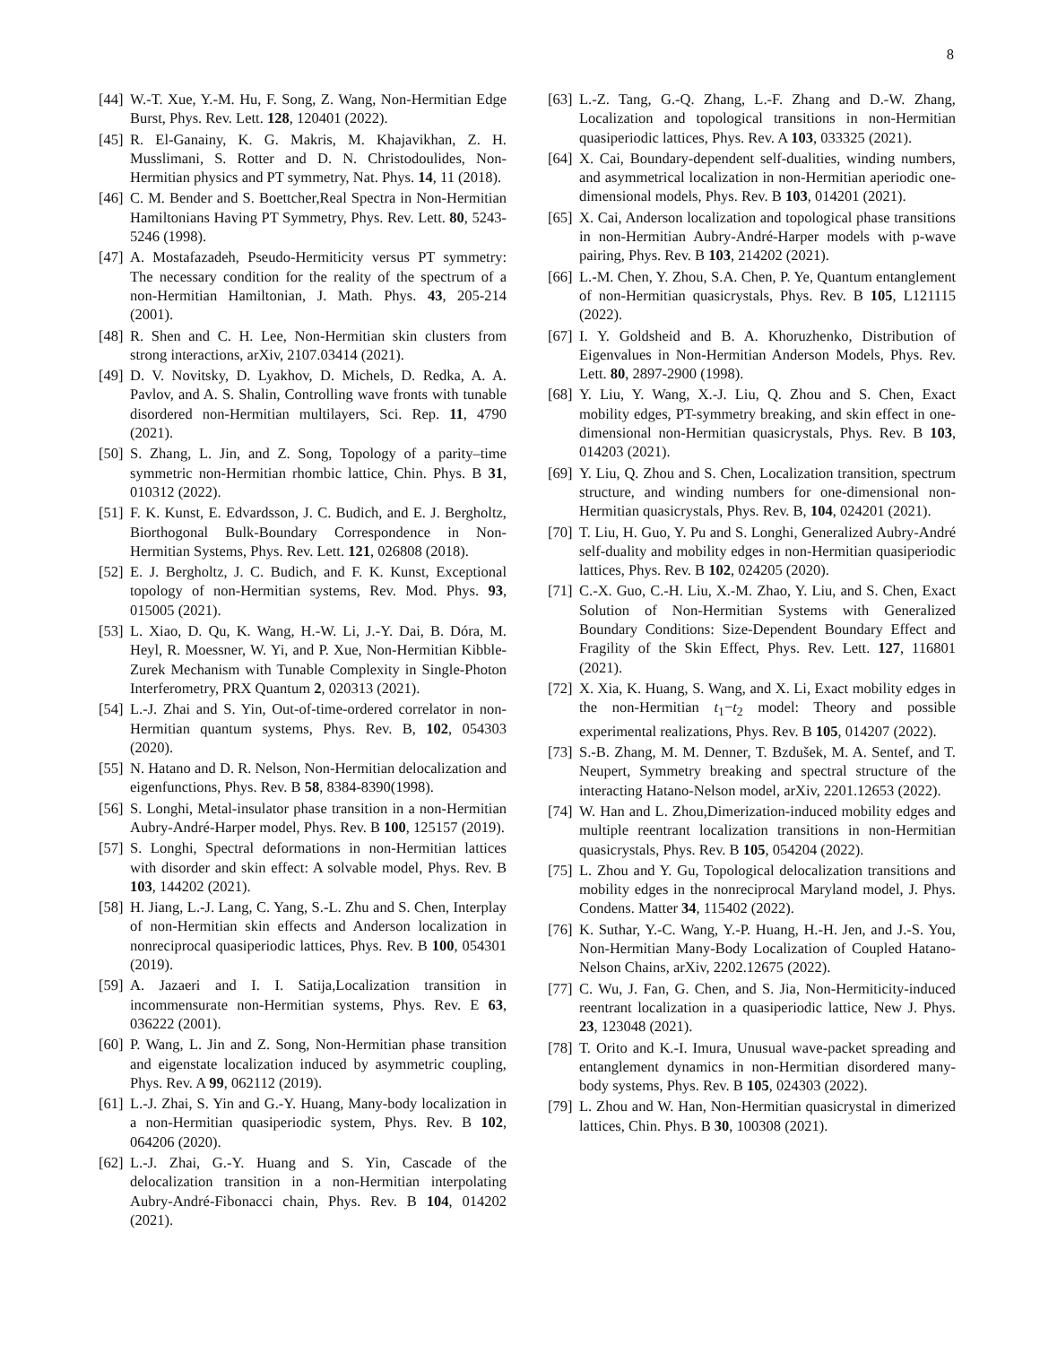8
[44] W.-T. Xue, Y.-M. Hu, F. Song, Z. Wang, Non-Hermitian Edge Burst, Phys. Rev. Lett. 128, 120401 (2022).
[45] R. El-Ganainy, K. G. Makris, M. Khajavikhan, Z. H. Musslimani, S. Rotter and D. N. Christodoulides, Non-Hermitian physics and PT symmetry, Nat. Phys. 14, 11 (2018).
[46] C. M. Bender and S. Boettcher,Real Spectra in Non-Hermitian Hamiltonians Having PT Symmetry, Phys. Rev. Lett. 80, 5243-5246 (1998).
[47] A. Mostafazadeh, Pseudo-Hermiticity versus PT symmetry: The necessary condition for the reality of the spectrum of a non-Hermitian Hamiltonian, J. Math. Phys. 43, 205-214 (2001).
[48] R. Shen and C. H. Lee, Non-Hermitian skin clusters from strong interactions, arXiv, 2107.03414 (2021).
[49] D. V. Novitsky, D. Lyakhov, D. Michels, D. Redka, A. A. Pavlov, and A. S. Shalin, Controlling wave fronts with tunable disordered non-Hermitian multilayers, Sci. Rep. 11, 4790 (2021).
[50] S. Zhang, L. Jin, and Z. Song, Topology of a parity–time symmetric non-Hermitian rhombic lattice, Chin. Phys. B 31, 010312 (2022).
[51] F. K. Kunst, E. Edvardsson, J. C. Budich, and E. J. Bergholtz, Biorthogonal Bulk-Boundary Correspondence in Non-Hermitian Systems, Phys. Rev. Lett. 121, 026808 (2018).
[52] E. J. Bergholtz, J. C. Budich, and F. K. Kunst, Exceptional topology of non-Hermitian systems, Rev. Mod. Phys. 93, 015005 (2021).
[53] L. Xiao, D. Qu, K. Wang, H.-W. Li, J.-Y. Dai, B. Dóra, M. Heyl, R. Moessner, W. Yi, and P. Xue, Non-Hermitian Kibble-Zurek Mechanism with Tunable Complexity in Single-Photon Interferometry, PRX Quantum 2, 020313 (2021).
[54] L.-J. Zhai and S. Yin, Out-of-time-ordered correlator in non-Hermitian quantum systems, Phys. Rev. B, 102, 054303 (2020).
[55] N. Hatano and D. R. Nelson, Non-Hermitian delocalization and eigenfunctions, Phys. Rev. B 58, 8384-8390(1998).
[56] S. Longhi, Metal-insulator phase transition in a non-Hermitian Aubry-André-Harper model, Phys. Rev. B 100, 125157 (2019).
[57] S. Longhi, Spectral deformations in non-Hermitian lattices with disorder and skin effect: A solvable model, Phys. Rev. B 103, 144202 (2021).
[58] H. Jiang, L.-J. Lang, C. Yang, S.-L. Zhu and S. Chen, Interplay of non-Hermitian skin effects and Anderson localization in nonreciprocal quasiperiodic lattices, Phys. Rev. B 100, 054301 (2019).
[59] A. Jazaeri and I. I. Satija,Localization transition in incommensurate non-Hermitian systems, Phys. Rev. E 63, 036222 (2001).
[60] P. Wang, L. Jin and Z. Song, Non-Hermitian phase transition and eigenstate localization induced by asymmetric coupling, Phys. Rev. A 99, 062112 (2019).
[61] L.-J. Zhai, S. Yin and G.-Y. Huang, Many-body localization in a non-Hermitian quasiperiodic system, Phys. Rev. B 102, 064206 (2020).
[62] L.-J. Zhai, G.-Y. Huang and S. Yin, Cascade of the delocalization transition in a non-Hermitian interpolating Aubry-André-Fibonacci chain, Phys. Rev. B 104, 014202 (2021).
[63] L.-Z. Tang, G.-Q. Zhang, L.-F. Zhang and D.-W. Zhang, Localization and topological transitions in non-Hermitian quasiperiodic lattices, Phys. Rev. A 103, 033325 (2021).
[64] X. Cai, Boundary-dependent self-dualities, winding numbers, and asymmetrical localization in non-Hermitian aperiodic one-dimensional models, Phys. Rev. B 103, 014201 (2021).
[65] X. Cai, Anderson localization and topological phase transitions in non-Hermitian Aubry-André-Harper models with p-wave pairing, Phys. Rev. B 103, 214202 (2021).
[66] L.-M. Chen, Y. Zhou, S.A. Chen, P. Ye, Quantum entanglement of non-Hermitian quasicrystals, Phys. Rev. B 105, L121115 (2022).
[67] I. Y. Goldsheid and B. A. Khoruzhenko, Distribution of Eigenvalues in Non-Hermitian Anderson Models, Phys. Rev. Lett. 80, 2897-2900 (1998).
[68] Y. Liu, Y. Wang, X.-J. Liu, Q. Zhou and S. Chen, Exact mobility edges, PT-symmetry breaking, and skin effect in one-dimensional non-Hermitian quasicrystals, Phys. Rev. B 103, 014203 (2021).
[69] Y. Liu, Q. Zhou and S. Chen, Localization transition, spectrum structure, and winding numbers for one-dimensional non-Hermitian quasicrystals, Phys. Rev. B, 104, 024201 (2021).
[70] T. Liu, H. Guo, Y. Pu and S. Longhi, Generalized Aubry-André self-duality and mobility edges in non-Hermitian quasiperiodic lattices, Phys. Rev. B 102, 024205 (2020).
[71] C.-X. Guo, C.-H. Liu, X.-M. Zhao, Y. Liu, and S. Chen, Exact Solution of Non-Hermitian Systems with Generalized Boundary Conditions: Size-Dependent Boundary Effect and Fragility of the Skin Effect, Phys. Rev. Lett. 127, 116801 (2021).
[72] X. Xia, K. Huang, S. Wang, and X. Li, Exact mobility edges in the non-Hermitian t<sub>1</sub>−t<sub>2</sub> model: Theory and possible experimental realizations, Phys. Rev. B 105, 014207 (2022).
[73] S.-B. Zhang, M. M. Denner, T. Bzdušek, M. A. Sentef, and T. Neupert, Symmetry breaking and spectral structure of the interacting Hatano-Nelson model, arXiv, 2201.12653 (2022).
[74] W. Han and L. Zhou,Dimerization-induced mobility edges and multiple reentrant localization transitions in non-Hermitian quasicrystals, Phys. Rev. B 105, 054204 (2022).
[75] L. Zhou and Y. Gu, Topological delocalization transitions and mobility edges in the nonreciprocal Maryland model, J. Phys. Condens. Matter 34, 115402 (2022).
[76] K. Suthar, Y.-C. Wang, Y.-P. Huang, H.-H. Jen, and J.-S. You, Non-Hermitian Many-Body Localization of Coupled Hatano-Nelson Chains, arXiv, 2202.12675 (2022).
[77] C. Wu, J. Fan, G. Chen, and S. Jia, Non-Hermiticity-induced reentrant localization in a quasiperiodic lattice, New J. Phys. 23, 123048 (2021).
[78] T. Orito and K.-I. Imura, Unusual wave-packet spreading and entanglement dynamics in non-Hermitian disordered many-body systems, Phys. Rev. B 105, 024303 (2022).
[79] L. Zhou and W. Han, Non-Hermitian quasicrystal in dimerized lattices, Chin. Phys. B 30, 100308 (2021).